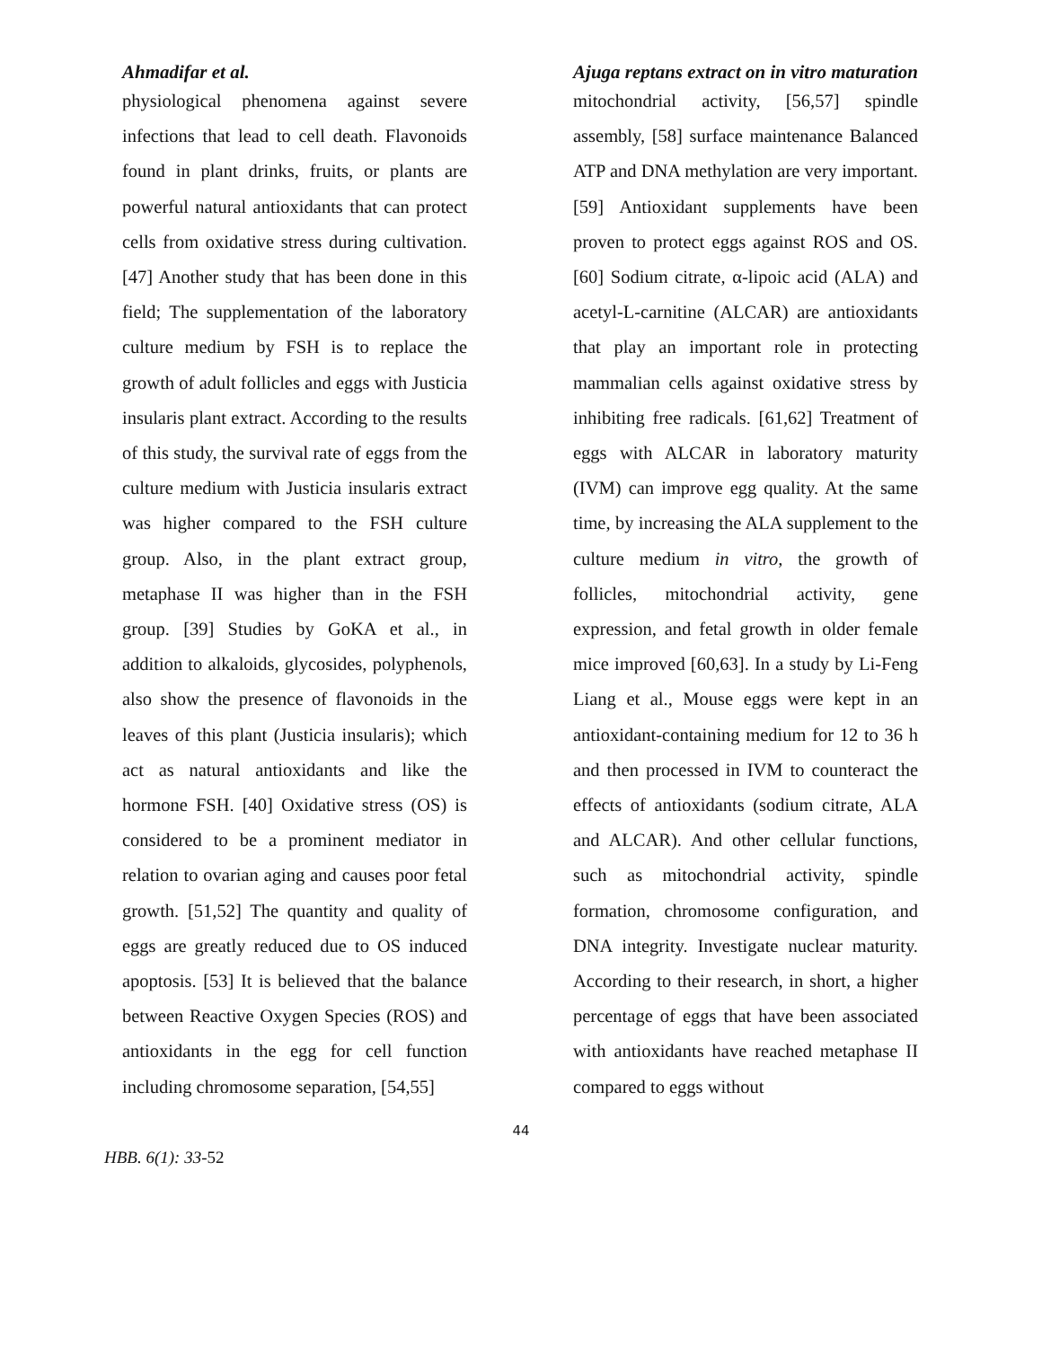Ahmadifar et al. Ajuga reptans extract on in vitro maturation
physiological phenomena against severe infections that lead to cell death. Flavonoids found in plant drinks, fruits, or plants are powerful natural antioxidants that can protect cells from oxidative stress during cultivation. [47] Another study that has been done in this field; The supplementation of the laboratory culture medium by FSH is to replace the growth of adult follicles and eggs with Justicia insularis plant extract. According to the results of this study, the survival rate of eggs from the culture medium with Justicia insularis extract was higher compared to the FSH culture group. Also, in the plant extract group, metaphase II was higher than in the FSH group. [39] Studies by GoKA et al., in addition to alkaloids, glycosides, polyphenols, also show the presence of flavonoids in the leaves of this plant (Justicia insularis); which act as natural antioxidants and like the hormone FSH. [40] Oxidative stress (OS) is considered to be a prominent mediator in relation to ovarian aging and causes poor fetal growth. [51,52] The quantity and quality of eggs are greatly reduced due to OS induced apoptosis. [53] It is believed that the balance between Reactive Oxygen Species (ROS) and antioxidants in the egg for cell function including chromosome separation, [54,55]
mitochondrial activity, [56,57] spindle assembly, [58] surface maintenance Balanced ATP and DNA methylation are very important. [59] Antioxidant supplements have been proven to protect eggs against ROS and OS. [60] Sodium citrate, α-lipoic acid (ALA) and acetyl-L-carnitine (ALCAR) are antioxidants that play an important role in protecting mammalian cells against oxidative stress by inhibiting free radicals. [61,62] Treatment of eggs with ALCAR in laboratory maturity (IVM) can improve egg quality. At the same time, by increasing the ALA supplement to the culture medium in vitro, the growth of follicles, mitochondrial activity, gene expression, and fetal growth in older female mice improved [60,63]. In a study by Li-Feng Liang et al., Mouse eggs were kept in an antioxidant-containing medium for 12 to 36 h and then processed in IVM to counteract the effects of antioxidants (sodium citrate, ALA and ALCAR). And other cellular functions, such as mitochondrial activity, spindle formation, chromosome configuration, and DNA integrity. Investigate nuclear maturity. According to their research, in short, a higher percentage of eggs that have been associated with antioxidants have reached metaphase II compared to eggs without
44
HBB. 6(1): 33-52